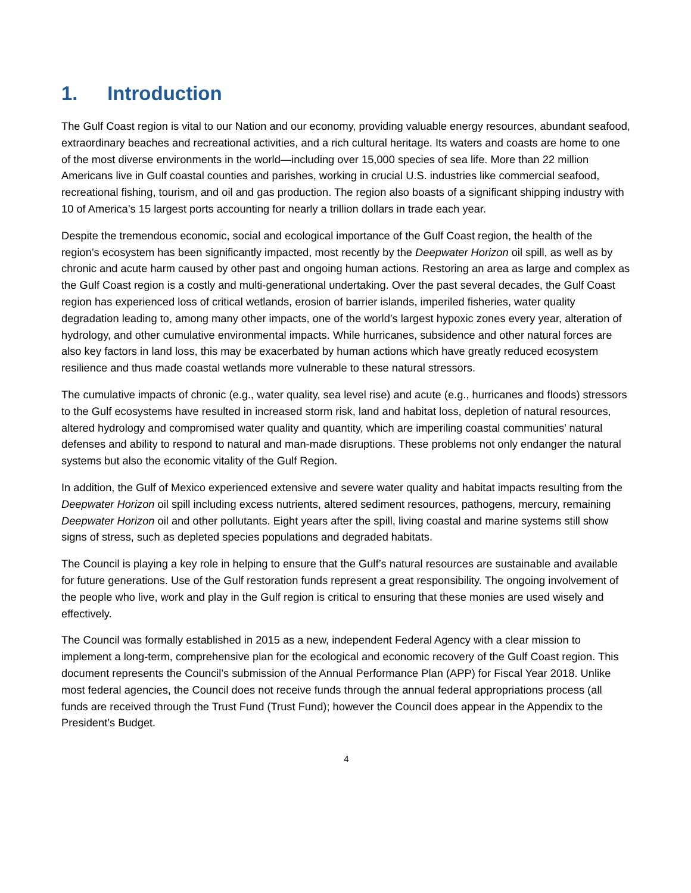1. Introduction
The Gulf Coast region is vital to our Nation and our economy, providing valuable energy resources, abundant seafood, extraordinary beaches and recreational activities, and a rich cultural heritage. Its waters and coasts are home to one of the most diverse environments in the world—including over 15,000 species of sea life. More than 22 million Americans live in Gulf coastal counties and parishes, working in crucial U.S. industries like commercial seafood, recreational fishing, tourism, and oil and gas production. The region also boasts of a significant shipping industry with 10 of America’s 15 largest ports accounting for nearly a trillion dollars in trade each year.
Despite the tremendous economic, social and ecological importance of the Gulf Coast region, the health of the region’s ecosystem has been significantly impacted, most recently by the Deepwater Horizon oil spill, as well as by chronic and acute harm caused by other past and ongoing human actions. Restoring an area as large and complex as the Gulf Coast region is a costly and multi-generational undertaking. Over the past several decades, the Gulf Coast region has experienced loss of critical wetlands, erosion of barrier islands, imperiled fisheries, water quality degradation leading to, among many other impacts, one of the world’s largest hypoxic zones every year, alteration of hydrology, and other cumulative environmental impacts. While hurricanes, subsidence and other natural forces are also key factors in land loss, this may be exacerbated by human actions which have greatly reduced ecosystem resilience and thus made coastal wetlands more vulnerable to these natural stressors.
The cumulative impacts of chronic (e.g., water quality, sea level rise) and acute (e.g., hurricanes and floods) stressors to the Gulf ecosystems have resulted in increased storm risk, land and habitat loss, depletion of natural resources, altered hydrology and compromised water quality and quantity, which are imperiling coastal communities’ natural defenses and ability to respond to natural and man-made disruptions. These problems not only endanger the natural systems but also the economic vitality of the Gulf Region.
In addition, the Gulf of Mexico experienced extensive and severe water quality and habitat impacts resulting from the Deepwater Horizon oil spill including excess nutrients, altered sediment resources, pathogens, mercury, remaining Deepwater Horizon oil and other pollutants. Eight years after the spill, living coastal and marine systems still show signs of stress, such as depleted species populations and degraded habitats.
The Council is playing a key role in helping to ensure that the Gulf’s natural resources are sustainable and available for future generations. Use of the Gulf restoration funds represent a great responsibility. The ongoing involvement of the people who live, work and play in the Gulf region is critical to ensuring that these monies are used wisely and effectively.
The Council was formally established in 2015 as a new, independent Federal Agency with a clear mission to implement a long-term, comprehensive plan for the ecological and economic recovery of the Gulf Coast region. This document represents the Council’s submission of the Annual Performance Plan (APP) for Fiscal Year 2018. Unlike most federal agencies, the Council does not receive funds through the annual federal appropriations process (all funds are received through the Trust Fund (Trust Fund); however the Council does appear in the Appendix to the President’s Budget.
4